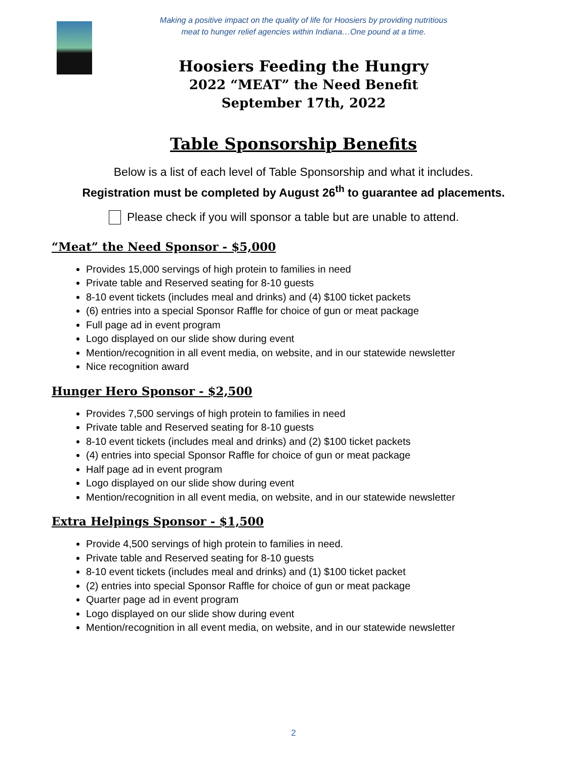Making a positive impact on the quality of life for Hoosiers by providing nutritious
meat to hunger relief agencies within Indiana…One pound at a time.
Hoosiers Feeding the Hungry
2022 “MEAT” the Need Benefit
September 17th, 2022
Table Sponsorship Benefits
Below is a list of each level of Table Sponsorship and what it includes.
Registration must be completed by August 26<sup>th</sup> to guarantee ad placements.
Please check if you will sponsor a table but are unable to attend.
“Meat” the Need Sponsor - $5,000
Provides 15,000 servings of high protein to families in need
Private table and Reserved seating for 8-10 guests
8-10 event tickets (includes meal and drinks) and (4) $100 ticket packets
(6) entries into a special Sponsor Raffle for choice of gun or meat package
Full page ad in event program
Logo displayed on our slide show during event
Mention/recognition in all event media, on website, and in our statewide newsletter
Nice recognition award
Hunger Hero Sponsor - $2,500
Provides 7,500 servings of high protein to families in need
Private table and Reserved seating for 8-10 guests
8-10 event tickets (includes meal and drinks) and (2) $100 ticket packets
(4) entries into special Sponsor Raffle for choice of gun or meat package
Half page ad in event program
Logo displayed on our slide show during event
Mention/recognition in all event media, on website, and in our statewide newsletter
Extra Helpings Sponsor - $1,500
Provide 4,500 servings of high protein to families in need.
Private table and Reserved seating for 8-10 guests
8-10 event tickets (includes meal and drinks) and (1) $100 ticket packet
(2) entries into special Sponsor Raffle for choice of gun or meat package
Quarter page ad in event program
Logo displayed on our slide show during event
Mention/recognition in all event media, on website, and in our statewide newsletter
2